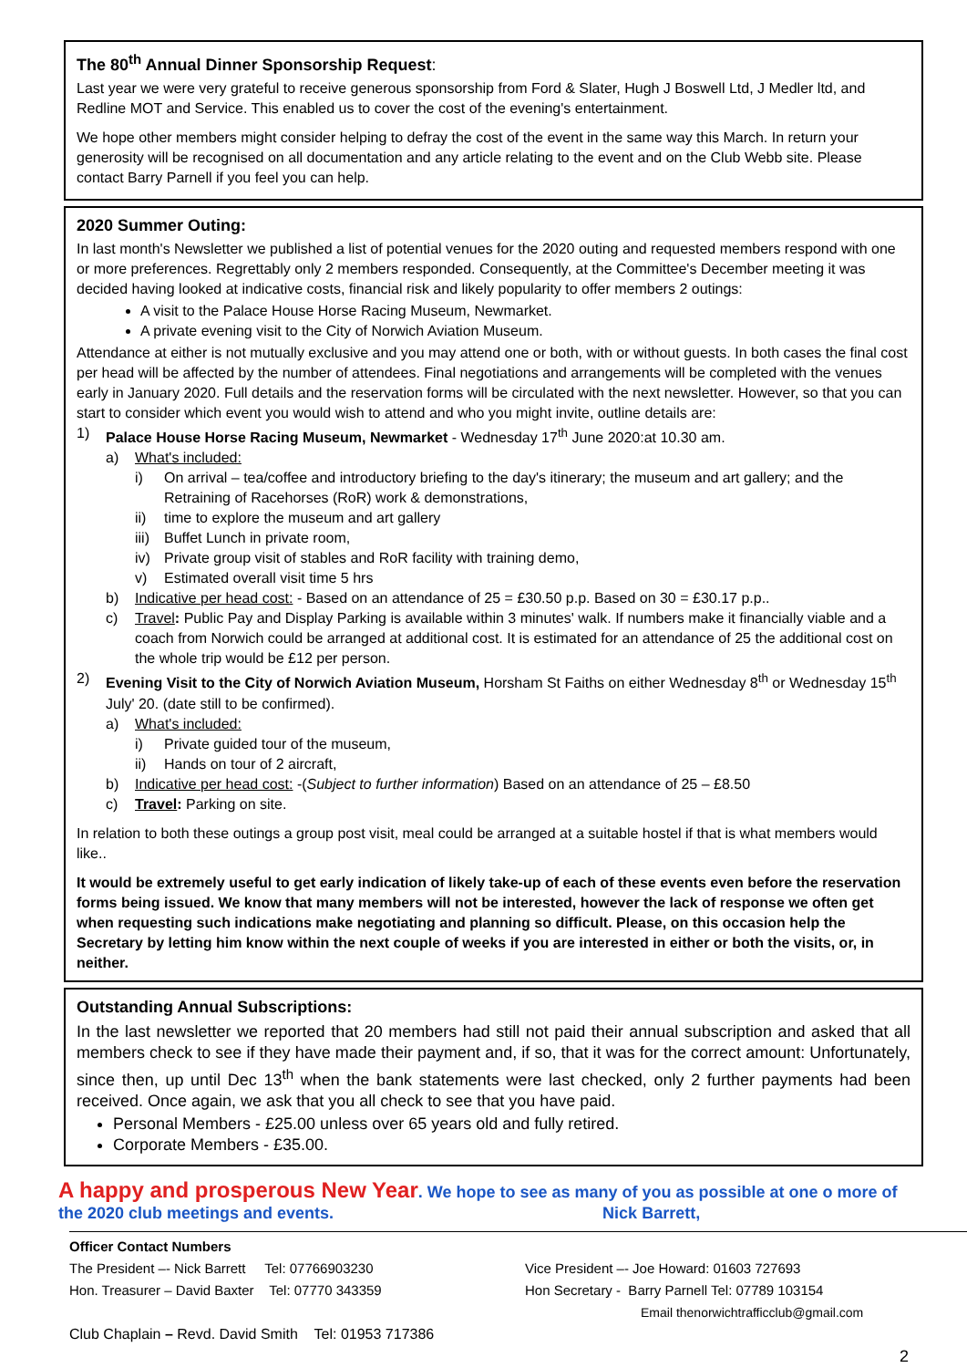The 80<sup>th</sup> Annual Dinner Sponsorship Request:
Last year we were very grateful to receive generous sponsorship from Ford & Slater, Hugh J Boswell Ltd, J Medler ltd, and Redline MOT and Service. This enabled us to cover the cost of the evening's entertainment.
We hope other members might consider helping to defray the cost of the event in the same way this March. In return your generosity will be recognised on all documentation and any article relating to the event and on the Club Webb site. Please contact Barry Parnell if you feel you can help.
2020 Summer Outing:
In last month's Newsletter we published a list of potential venues for the 2020 outing and requested members respond with one or more preferences. Regrettably only 2 members responded. Consequently, at the Committee's December meeting it was decided having looked at indicative costs, financial risk and likely popularity to offer members 2 outings:
A visit to the Palace House Horse Racing Museum, Newmarket.
A private evening visit to the City of Norwich Aviation Museum.
Attendance at either is not mutually exclusive and you may attend one or both, with or without guests. In both cases the final cost per head will be affected by the number of attendees. Final negotiations and arrangements will be completed with the venues early in January 2020. Full details and the reservation forms will be circulated with the next newsletter. However, so that you can start to consider which event you would wish to attend and who you might invite, outline details are:
1) Palace House Horse Racing Museum, Newmarket - Wednesday 17<sup>th</sup> June 2020:at 10.30 am.
a) What's included:
i) On arrival – tea/coffee and introductory briefing to the day's itinerary; the museum and art gallery; and the Retraining of Racehorses (RoR) work & demonstrations,
ii) time to explore the museum and art gallery
iii) Buffet Lunch in private room,
iv) Private group visit of stables and RoR facility with training demo,
v) Estimated overall visit time 5 hrs
b) Indicative per head cost: - Based on an attendance of 25 = £30.50 p.p. Based on 30 = £30.17 p.p..
c) Travel: Public Pay and Display Parking is available within 3 minutes' walk. If numbers make it financially viable and a coach from Norwich could be arranged at additional cost. It is estimated for an attendance of 25 the additional cost on the whole trip would be £12 per person.
2) Evening Visit to the City of Norwich Aviation Museum, Horsham St Faiths on either Wednesday 8<sup>th</sup> or Wednesday 15<sup>th</sup> July' 20. (date still to be confirmed).
a) What's included:
i) Private guided tour of the museum,
ii) Hands on tour of 2 aircraft,
b) Indicative per head cost: -(Subject to further information) Based on an attendance of 25 – £8.50
c) Travel: Parking on site.
In relation to both these outings a group post visit, meal could be arranged at a suitable hostel if that is what members would like..
It would be extremely useful to get early indication of likely take-up of each of these events even before the reservation forms being issued. We know that many members will not be interested, however the lack of response we often get when requesting such indications make negotiating and planning so difficult. Please, on this occasion help the Secretary by letting him know within the next couple of weeks if you are interested in either or both the visits, or, in neither.
Outstanding Annual Subscriptions:
In the last newsletter we reported that 20 members had still not paid their annual subscription and asked that all members check to see if they have made their payment and, if so, that it was for the correct amount: Unfortunately, since then, up until Dec 13<sup>th</sup> when the bank statements were last checked, only 2 further payments had been received. Once again, we ask that you all check to see that you have paid.
Personal Members - £25.00 unless over 65 years old and fully retired.
Corporate Members - £35.00.
A happy and prosperous New Year. We hope to see as many of you as possible at one o more of the 2020 club meetings and events. Nick Barrett,
Officer Contact Numbers
The President –- Nick Barrett Tel: 07766903230 Vice President –- Joe Howard: 01603 727693
Hon. Treasurer – David Baxter Tel: 07770 343359 Hon Secretary - Barry Parnell Tel: 07789 103154
Email thenorwichtrafficclub@gmail.com
Club Chaplain – Revd. David Smith Tel: 01953 717386
2